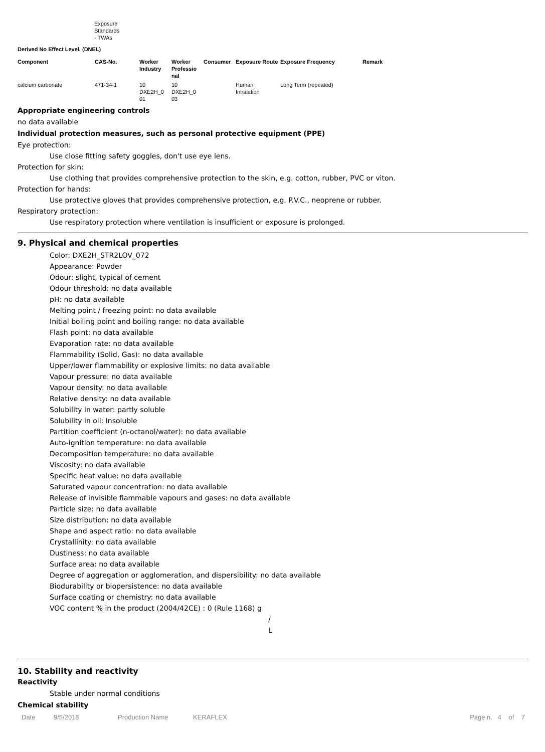Exposure
Standards
- TWAs
Derived No Effect Level. (DNEL)
| Component | CAS-No. | Worker Industry | Worker Professio nal | Consumer | Exposure Route | Exposure Frequency | Remark |
| --- | --- | --- | --- | --- | --- | --- | --- |
| calcium carbonate | 471-34-1 | 10 DXE2H_0 01 | 10 DXE2H_0 03 | | Human Inhalation | Long Term (repeated) | |
Appropriate engineering controls
no data available
Individual protection measures, such as personal protective equipment (PPE)
Eye protection:
Use close fitting safety goggles, don't use eye lens.
Protection for skin:
Use clothing that provides comprehensive protection to the skin, e.g. cotton, rubber, PVC or viton.
Protection for hands:
Use protective gloves that provides comprehensive protection, e.g. P.V.C., neoprene or rubber.
Respiratory protection:
Use respiratory protection where ventilation is insufficient or exposure is prolonged.
9. Physical and chemical properties
Color: DXE2H_STR2LOV_072
Appearance: Powder
Odour: slight, typical of cement
Odour threshold: no data available
pH: no data available
Melting point / freezing point: no data available
Initial boiling point and boiling range: no data available
Flash point: no data available
Evaporation rate: no data available
Flammability (Solid, Gas): no data available
Upper/lower flammability or explosive limits: no data available
Vapour pressure: no data available
Vapour density: no data available
Relative density: no data available
Solubility in water: partly soluble
Solubility in oil: Insoluble
Partition coefficient (n-octanol/water): no data available
Auto-ignition temperature: no data available
Decomposition temperature: no data available
Viscosity: no data available
Specific heat value: no data available
Saturated vapour concentration: no data available
Release of invisible flammable vapours and gases: no data available
Particle size: no data available
Size distribution: no data available
Shape and aspect ratio: no data available
Crystallinity: no data available
Dustiness: no data available
Surface area: no data available
Degree of aggregation or agglomeration, and dispersibility: no data available
Biodurability or biopersistence: no data available
Surface coating or chemistry: no data available
VOC content % in the product (2004/42CE) : 0 (Rule 1168) g
/
L
10. Stability and reactivity
Reactivity
Stable under normal conditions
Chemical stability
Date 9/5/2018 Production Name KERAFLEX Page n. 4 of 7